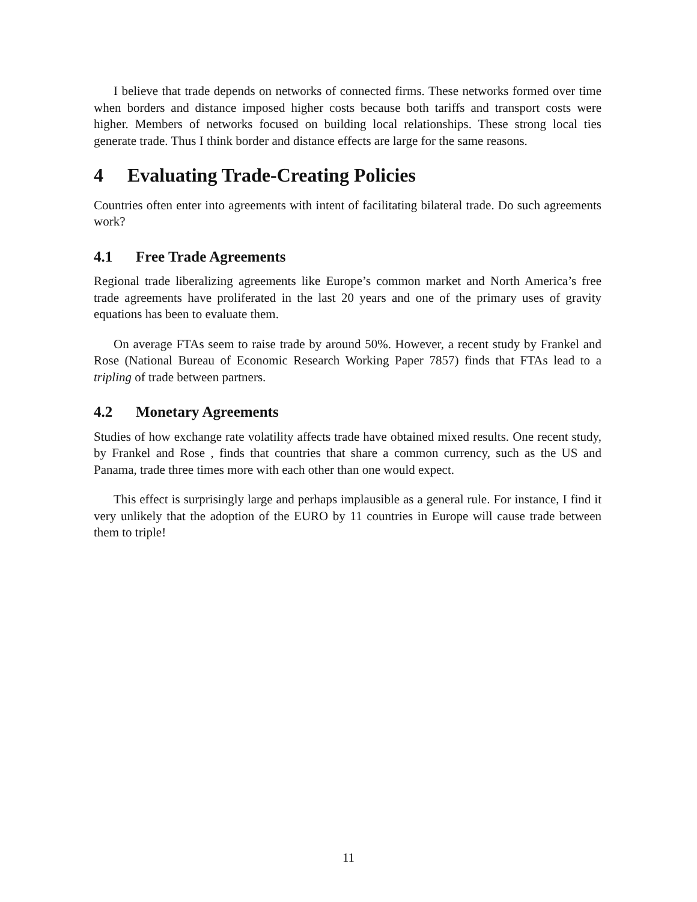I believe that trade depends on networks of connected firms. These networks formed over time when borders and distance imposed higher costs because both tariffs and transport costs were higher. Members of networks focused on building local relationships. These strong local ties generate trade. Thus I think border and distance effects are large for the same reasons.
4 Evaluating Trade-Creating Policies
Countries often enter into agreements with intent of facilitating bilateral trade. Do such agreements work?
4.1 Free Trade Agreements
Regional trade liberalizing agreements like Europe’s common market and North America’s free trade agreements have proliferated in the last 20 years and one of the primary uses of gravity equations has been to evaluate them.
On average FTAs seem to raise trade by around 50%. However, a recent study by Frankel and Rose (National Bureau of Economic Research Working Paper 7857) finds that FTAs lead to a tripling of trade between partners.
4.2 Monetary Agreements
Studies of how exchange rate volatility affects trade have obtained mixed results. One recent study, by Frankel and Rose , finds that countries that share a common currency, such as the US and Panama, trade three times more with each other than one would expect.
This effect is surprisingly large and perhaps implausible as a general rule. For instance, I find it very unlikely that the adoption of the EURO by 11 countries in Europe will cause trade between them to triple!
11